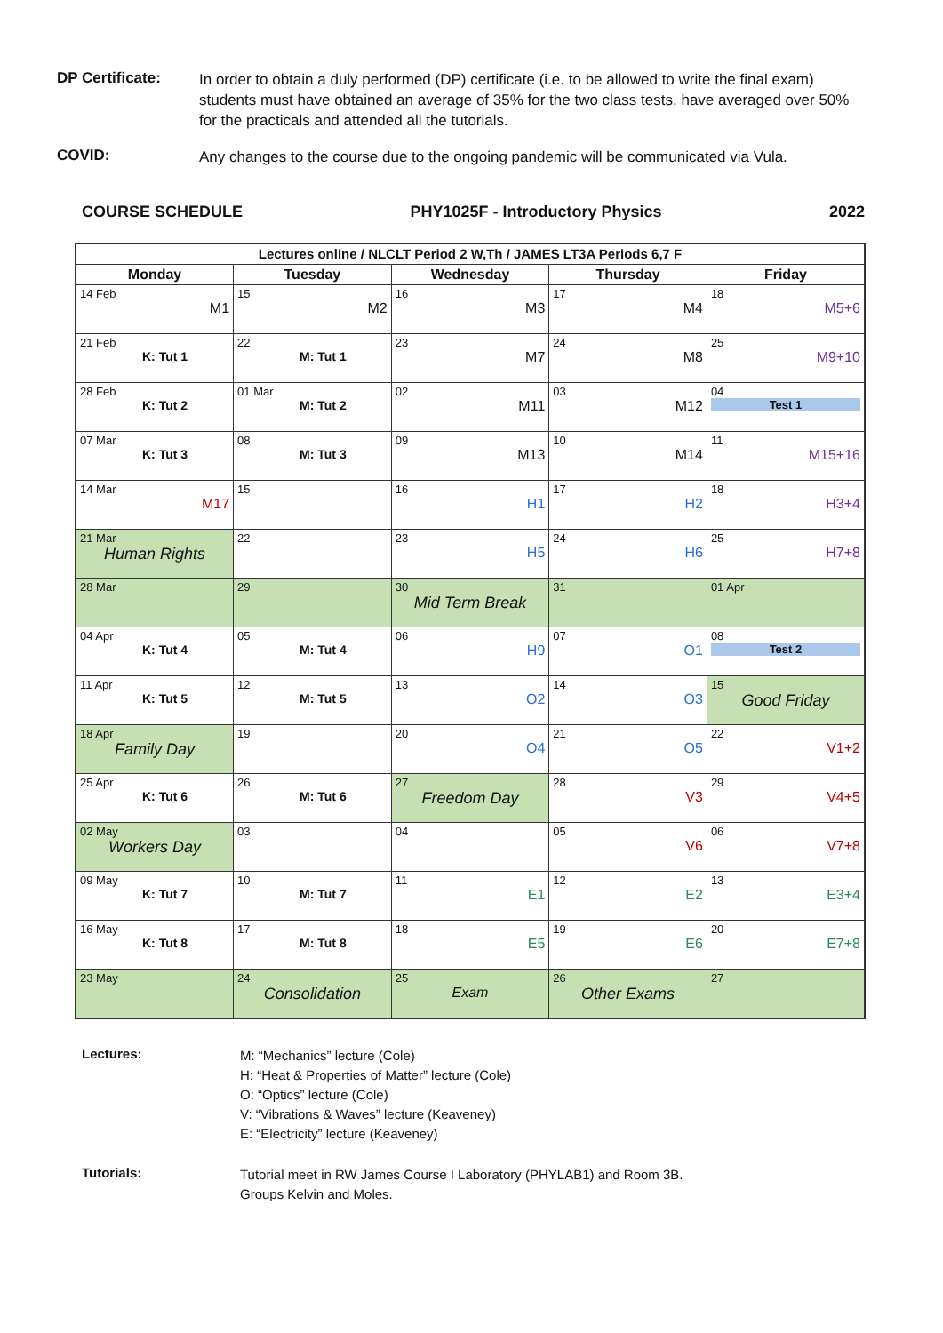DP Certificate:
In order to obtain a duly performed (DP) certificate (i.e. to be allowed to write the final exam) students must have obtained an average of 35% for the two class tests, have averaged over 50% for the practicals and attended all the tutorials.
COVID:
Any changes to the course due to the ongoing pandemic will be communicated via Vula.
COURSE SCHEDULE PHY1025F - Introductory Physics 2022
| Lectures online / NLCLT Period 2 W,Th / JAMES LT3A Periods 6,7 F | | | | |
| --- | --- | --- | --- | --- |
| Monday | Tuesday | Wednesday | Thursday | Friday |
| 14 Feb M1 | 15 M2 | 16 M3 | 17 M4 | 18 M5+6 |
| 21 Feb K: Tut 1 | 22 M: Tut 1 | 23 M7 | 24 M8 | 25 M9+10 |
| 28 Feb K: Tut 2 | 01 Mar M: Tut 2 | 02 M11 | 03 M12 | 04 Test 1 |
| 07 Mar K: Tut 3 | 08 M: Tut 3 | 09 M13 | 10 M14 | 11 M15+16 |
| 14 Mar M17 | 15 | 16 H1 | 17 H2 | 18 H3+4 |
| 21 Mar Human Rights | 22 | 23 H5 | 24 H6 | 25 H7+8 |
| 28 Mar | 29 | 30 Mid Term Break | 31 | 01 Apr |
| 04 Apr K: Tut 4 | 05 M: Tut 4 | 06 H9 | 07 O1 | 08 Test 2 |
| 11 Apr K: Tut 5 | 12 M: Tut 5 | 13 O2 | 14 O3 | 15 Good Friday |
| 18 Apr Family Day | 19 | 20 O4 | 21 O5 | 22 V1+2 |
| 25 Apr K: Tut 6 | 26 M: Tut 6 | 27 Freedom Day | 28 V3 | 29 V4+5 |
| 02 May Workers Day | 03 | 04 | 05 V6 | 06 V7+8 |
| 09 May K: Tut 7 | 10 M: Tut 7 | 11 E1 | 12 E2 | 13 E3+4 |
| 16 May K: Tut 8 | 17 M: Tut 8 | 18 E5 | 19 E6 | 20 E7+8 |
| 23 May | 24 Consolidation | 25 Exam | 26 Other Exams | 27 |
Lectures:
M: “Mechanics” lecture (Cole)
H: “Heat & Properties of Matter” lecture (Cole)
O: “Optics” lecture (Cole)
V: “Vibrations & Waves” lecture (Keaveney)
E: “Electricity” lecture (Keaveney)
Tutorials:
Tutorial meet in RW James Course I Laboratory (PHYLAB1) and Room 3B.
Groups Kelvin and Moles.